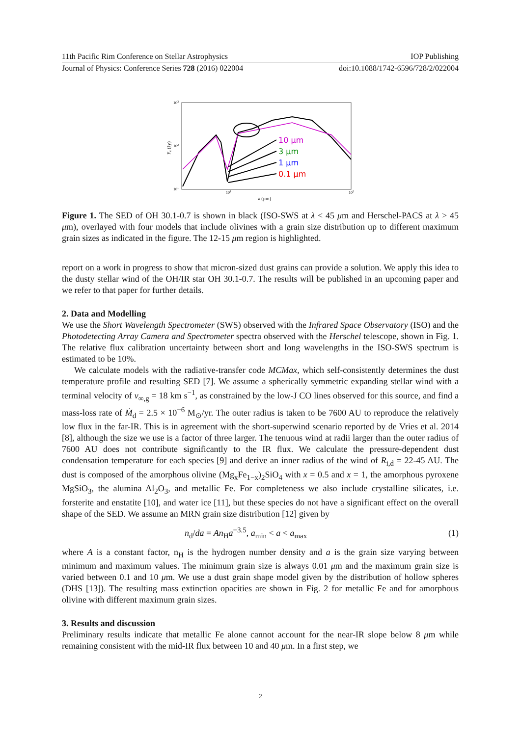11th Pacific Rim Conference on Stellar Astrophysics IOP Publishing
Journal of Physics: Conference Series 728 (2016) 022004 doi:10.1088/1742-6596/728/2/022004
103
102
101
101
102
λ (μm)
Fν (Jy)
10 μm
3 μm
1 μm
0.1 μm
Figure 1. The SED of OH 30.1-0.7 is shown in black (ISO-SWS at λ < 45 μm and Herschel-PACS at λ > 45 μm), overlayed with four models that include olivines with a grain size distribution up to different maximum grain sizes as indicated in the figure. The 12-15 μm region is highlighted.
report on a work in progress to show that micron-sized dust grains can provide a solution. We apply this idea to the dusty stellar wind of the OH/IR star OH 30.1-0.7. The results will be published in an upcoming paper and we refer to that paper for further details.
2. Data and Modelling
We use the Short Wavelength Spectrometer (SWS) observed with the Infrared Space Observatory (ISO) and the Photodetecting Array Camera and Spectrometer spectra observed with the Herschel telescope, shown in Fig. 1. The relative flux calibration uncertainty between short and long wavelengths in the ISO-SWS spectrum is estimated to be 10%.
We calculate models with the radiative-transfer code MCMax, which self-consistently determines the dust temperature profile and resulting SED [7]. We assume a spherically symmetric expanding stellar wind with a terminal velocity of v<sub>∞,g</sub> = 18 km s<sup>−1</sup>, as constrained by the low-J CO lines observed for this source, and find a mass-loss rate of Ṁ<sub>d</sub> = 2.5 × 10<sup>−6</sup> M<sub>⊙</sub>/yr. The outer radius is taken to be 7600 AU to reproduce the relatively low flux in the far-IR. This is in agreement with the short-superwind scenario reported by de Vries et al. 2014 [8], although the size we use is a factor of three larger. The tenuous wind at radii larger than the outer radius of 7600 AU does not contribute significantly to the IR flux. We calculate the pressure-dependent dust condensation temperature for each species [9] and derive an inner radius of the wind of R<sub>i,d</sub> = 22-45 AU. The dust is composed of the amorphous olivine (Mg<sub>x</sub>Fe<sub>1−x</sub>)<sub>2</sub>SiO<sub>4</sub> with x = 0.5 and x = 1, the amorphous pyroxene MgSiO<sub>3</sub>, the alumina Al<sub>2</sub>O<sub>3</sub>, and metallic Fe. For completeness we also include crystalline silicates, i.e. forsterite and enstatite [10], and water ice [11], but these species do not have a significant effect on the overall shape of the SED. We assume an MRN grain size distribution [12] given by
n<sub>d</sub>/da = An<sub>H</sub>a<sup>−3.5</sup>, a<sub>min</sub> < a < a<sub>max</sub> (1)
where A is a constant factor, n<sub>H</sub> is the hydrogen number density and a is the grain size varying between minimum and maximum values. The minimum grain size is always 0.01 μm and the maximum grain size is varied between 0.1 and 10 μm. We use a dust grain shape model given by the distribution of hollow spheres (DHS [13]). The resulting mass extinction opacities are shown in Fig. 2 for metallic Fe and for amorphous olivine with different maximum grain sizes.
3. Results and discussion
Preliminary results indicate that metallic Fe alone cannot account for the near-IR slope below 8 μm while remaining consistent with the mid-IR flux between 10 and 40 μm. In a first step, we
2